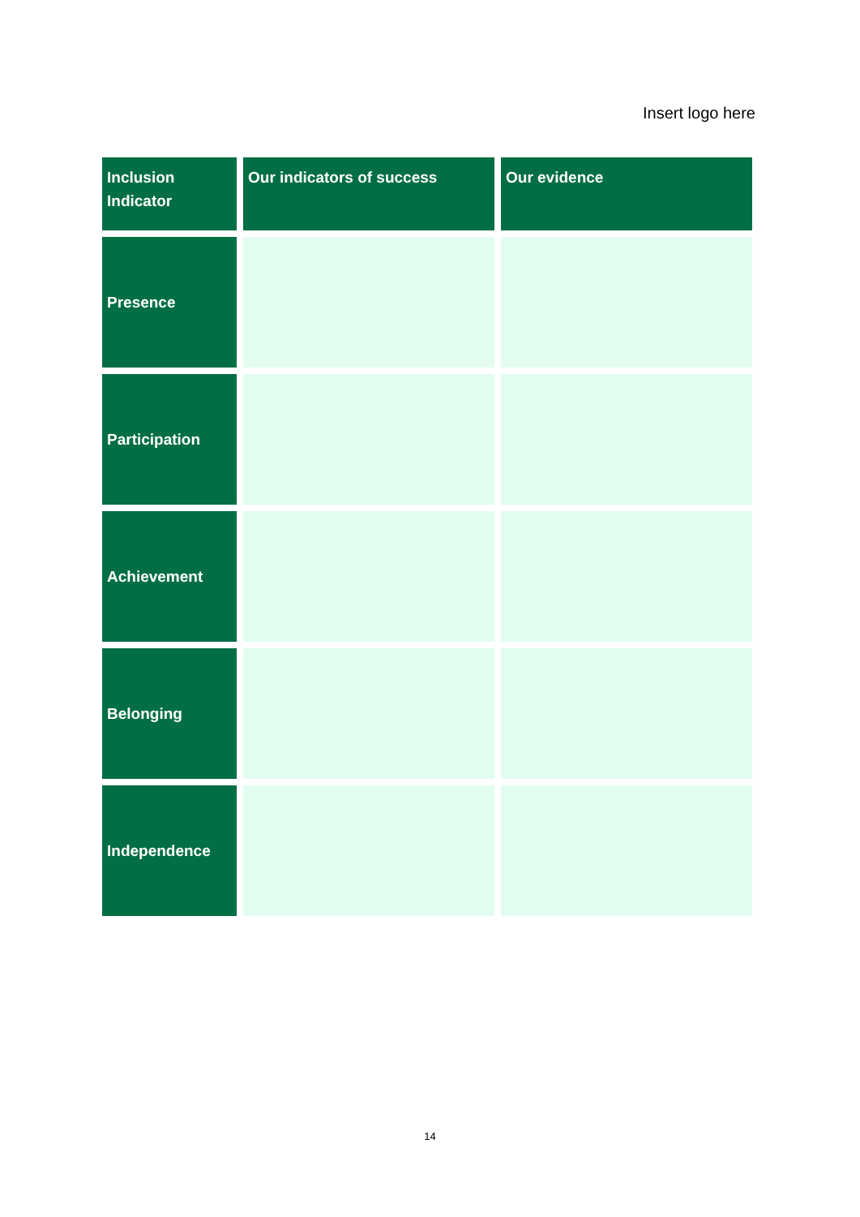Insert logo here
| Inclusion Indicator | Our indicators of success | Our evidence |
| --- | --- | --- |
| Presence | | |
| Participation | | |
| Achievement | | |
| Belonging | | |
| Independence | | |
14